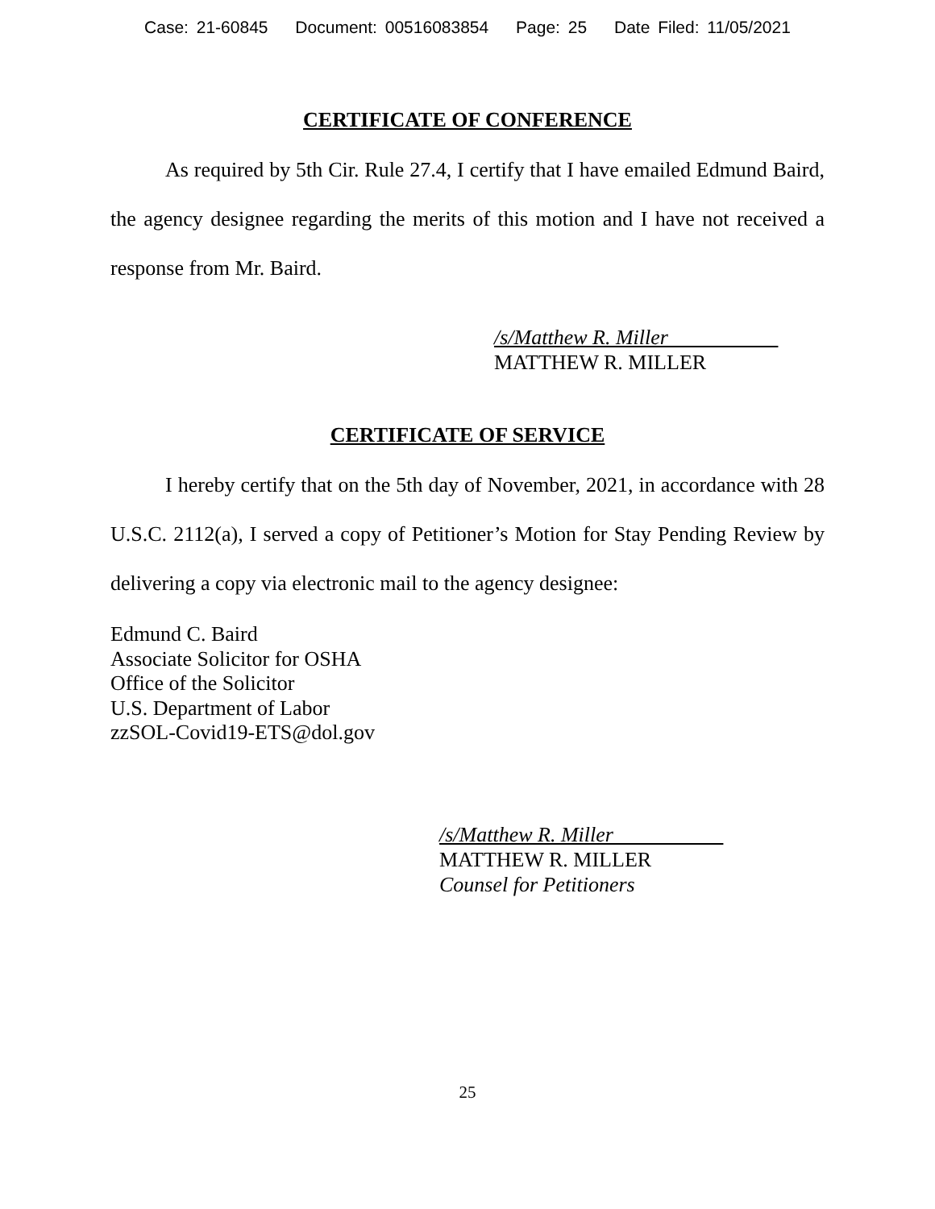Case: 21-60845 Document: 00516083854 Page: 25 Date Filed: 11/05/2021
CERTIFICATE OF CONFERENCE
As required by 5th Cir. Rule 27.4, I certify that I have emailed Edmund Baird, the agency designee regarding the merits of this motion and I have not received a response from Mr. Baird.
/s/Matthew R. Miller
MATTHEW R. MILLER
CERTIFICATE OF SERVICE
I hereby certify that on the 5th day of November, 2021, in accordance with 28 U.S.C. 2112(a), I served a copy of Petitioner’s Motion for Stay Pending Review by delivering a copy via electronic mail to the agency designee:
Edmund C. Baird
Associate Solicitor for OSHA
Office of the Solicitor
U.S. Department of Labor
zzSOL-Covid19-ETS@dol.gov
/s/Matthew R. Miller
MATTHEW R. MILLER
Counsel for Petitioners
25